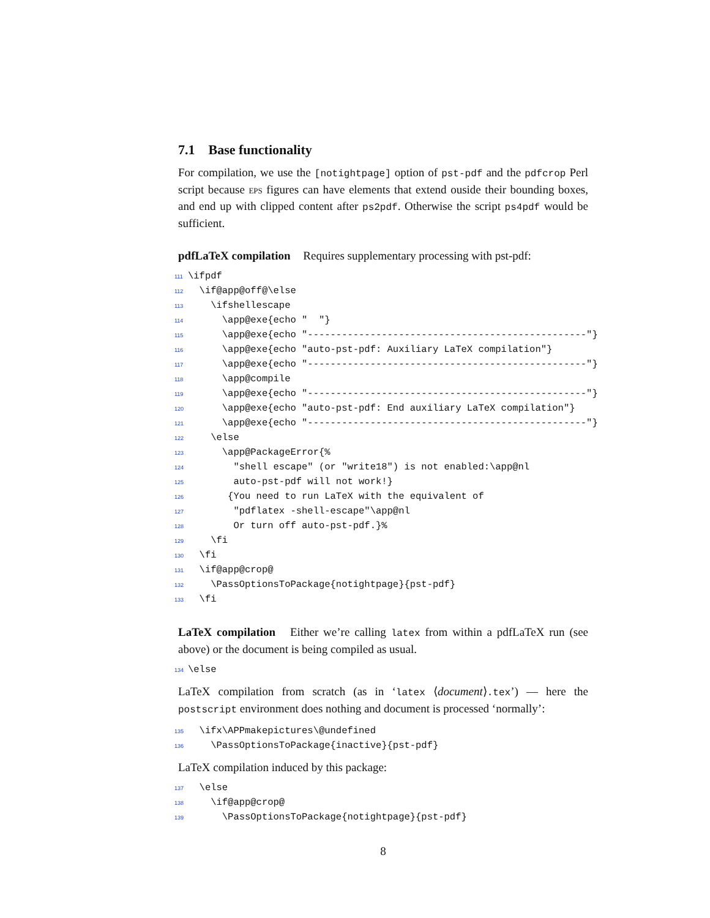7.1 Base functionality
For compilation, we use the [notightpage] option of pst-pdf and the pdfcrop Perl script because EPS figures can have elements that extend ouside their bounding boxes, and end up with clipped content after ps2pdf. Otherwise the script ps4pdf would be sufficient.
pdfLaTeX compilation Requires supplementary processing with pst-pdf:
111 \ifpdf 112 \if@app@off@\else 113 \ifshellescape 114 \app@exe{echo " "} 115 \app@exe{echo "-------------------------------------------------"} 116 \app@exe{echo "auto-pst-pdf: Auxiliary LaTeX compilation"} 117 \app@exe{echo "-------------------------------------------------"} 118 \app@compile 119 \app@exe{echo "-------------------------------------------------"} 120 \app@exe{echo "auto-pst-pdf: End auxiliary LaTeX compilation"} 121 \app@exe{echo "-------------------------------------------------"} 122 \else 123 \app@PackageError{% 124 "shell escape" (or "write18") is not enabled:\app@nl 125 auto-pst-pdf will not work!} 126 {You need to run LaTeX with the equivalent of 127 "pdflatex -shell-escape"\app@nl 128 Or turn off auto-pst-pdf.}% 129 \fi 130 \fi 131 \if@app@crop@ 132 \PassOptionsToPackage{notightpage}{pst-pdf} 133 \fi
LaTeX compilation Either we’re calling latex from within a pdfLaTeX run (see above) or the document is being compiled as usual.
134 \else
LaTeX compilation from scratch (as in ‘latex ⟨document⟩.tex’) — here the postscript environment does nothing and document is processed ‘normally’:
135 \ifx\APPmakepictures\@undefined 136 \PassOptionsToPackage{inactive}{pst-pdf}
LaTeX compilation induced by this package:
137 \else 138 \if@app@crop@ 139 \PassOptionsToPackage{notightpage}{pst-pdf}
8